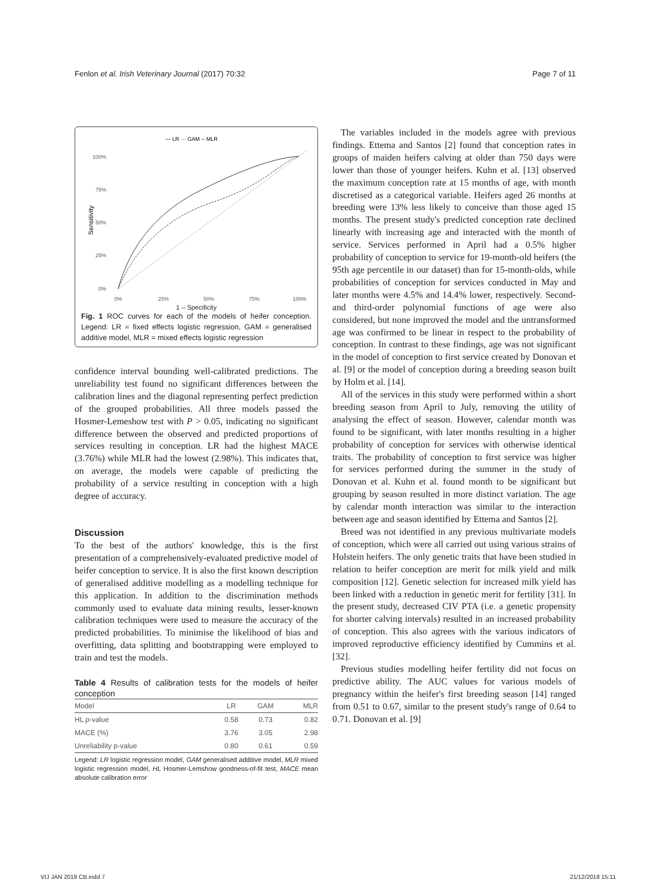Fenlon et al. Irish Veterinary Journal (2017) 70:32 Page 7 of 11
— LR ··· GAM -- MLR
100%
75%
50%
25%
0%
Sensitivity
0%
25%
50%
75%
100%
1 – Specificity
Fig. 1 ROC curves for each of the models of heifer conception. Legend: LR = fixed effects logistic regression, GAM = generalised additive model, MLR = mixed effects logistic regression
confidence interval bounding well-calibrated predictions. The unreliability test found no significant differences between the calibration lines and the diagonal representing perfect prediction of the grouped probabilities. All three models passed the Hosmer-Lemeshow test with P > 0.05, indicating no significant difference between the observed and predicted proportions of services resulting in conception. LR had the highest MACE (3.76%) while MLR had the lowest (2.98%). This indicates that, on average, the models were capable of predicting the probability of a service resulting in conception with a high degree of accuracy.
Discussion
To the best of the authors' knowledge, this is the first presentation of a comprehensively-evaluated predictive model of heifer conception to service. It is also the first known description of generalised additive modelling as a modelling technique for this application. In addition to the discrimination methods commonly used to evaluate data mining results, lesser-known calibration techniques were used to measure the accuracy of the predicted probabilities. To minimise the likelihood of bias and overfitting, data splitting and bootstrapping were employed to train and test the models.
Table 4 Results of calibration tests for the models of heifer conception
| Model | LR | GAM | MLR |
| --- | --- | --- | --- |
| HL p -value | 0.58 | 0.73 | 0.82 |
| MACE (%) | 3.76 | 3.05 | 2.98 |
| Unreliability p-value | 0.80 | 0.61 | 0.59 |
Legend: LR logistic regression model, GAM generalised additive model, MLR mixed logistic regression model, HL Hosmer-Lemshow goodness-of-fit test, MACE mean absolute calibration error
The variables included in the models agree with previous findings. Ettema and Santos [2] found that conception rates in groups of maiden heifers calving at older than 750 days were lower than those of younger heifers. Kuhn et al. [13] observed the maximum conception rate at 15 months of age, with month discretised as a categorical variable. Heifers aged 26 months at breeding were 13% less likely to conceive than those aged 15 months. The present study's predicted conception rate declined linearly with increasing age and interacted with the month of service. Services performed in April had a 0.5% higher probability of conception to service for 19-month-old heifers (the 95th age percentile in our dataset) than for 15-month-olds, while probabilities of conception for services conducted in May and later months were 4.5% and 14.4% lower, respectively. Second- and third-order polynomial functions of age were also considered, but none improved the model and the untransformed age was confirmed to be linear in respect to the probability of conception. In contrast to these findings, age was not significant in the model of conception to first service created by Donovan et al. [9] or the model of conception during a breeding season built by Holm et al. [14].
All of the services in this study were performed within a short breeding season from April to July, removing the utility of analysing the effect of season. However, calendar month was found to be significant, with later months resulting in a higher probability of conception for services with otherwise identical traits. The probability of conception to first service was higher for services performed during the summer in the study of Donovan et al. Kuhn et al. found month to be significant but grouping by season resulted in more distinct variation. The age by calendar month interaction was similar to the interaction between age and season identified by Ettema and Santos [2].
Breed was not identified in any previous multivariate models of conception, which were all carried out using various strains of Holstein heifers. The only genetic traits that have been studied in relation to heifer conception are merit for milk yield and milk composition [12]. Genetic selection for increased milk yield has been linked with a reduction in genetic merit for fertility [31]. In the present study, decreased CIV PTA (i.e. a genetic propensity for shorter calving intervals) resulted in an increased probability of conception. This also agrees with the various indicators of improved reproductive efficiency identified by Cummins et al. [32].
Previous studies modelling heifer fertility did not focus on predictive ability. The AUC values for various models of pregnancy within the heifer's first breeding season [14] ranged from 0.51 to 0.67, similar to the present study's range of 0.64 to 0.71. Donovan et al. [9]
VIJ JAN 2019 CB.indd 7 21/12/2018 15:11